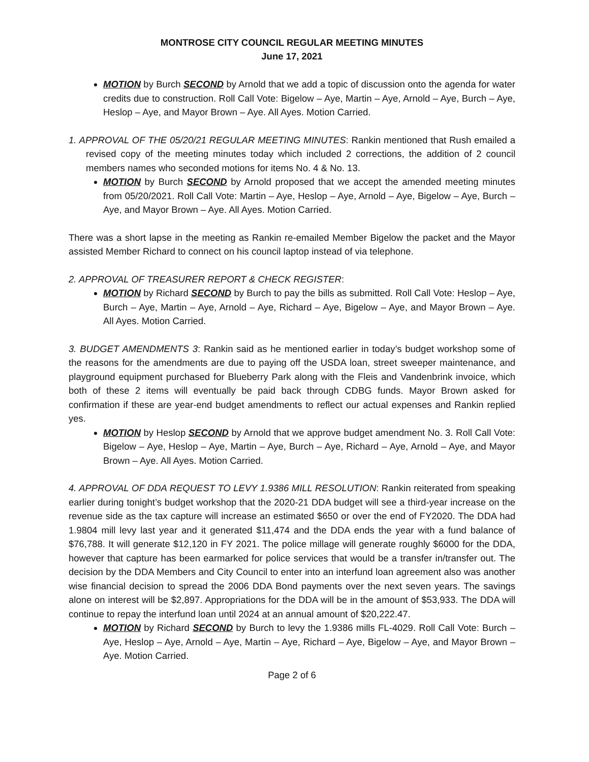MONTROSE CITY COUNCIL REGULAR MEETING MINUTES
June 17, 2021
MOTION by Burch SECOND by Arnold that we add a topic of discussion onto the agenda for water credits due to construction. Roll Call Vote: Bigelow – Aye, Martin – Aye, Arnold – Aye, Burch – Aye, Heslop – Aye, and Mayor Brown – Aye. All Ayes. Motion Carried.
1. APPROVAL OF THE 05/20/21 REGULAR MEETING MINUTES: Rankin mentioned that Rush emailed a revised copy of the meeting minutes today which included 2 corrections, the addition of 2 council members names who seconded motions for items No. 4 & No. 13.
MOTION by Burch SECOND by Arnold proposed that we accept the amended meeting minutes from 05/20/2021. Roll Call Vote: Martin – Aye, Heslop – Aye, Arnold – Aye, Bigelow – Aye, Burch – Aye, and Mayor Brown – Aye. All Ayes. Motion Carried.
There was a short lapse in the meeting as Rankin re-emailed Member Bigelow the packet and the Mayor assisted Member Richard to connect on his council laptop instead of via telephone.
2. APPROVAL OF TREASURER REPORT & CHECK REGISTER:
MOTION by Richard SECOND by Burch to pay the bills as submitted. Roll Call Vote: Heslop – Aye, Burch – Aye, Martin – Aye, Arnold – Aye, Richard – Aye, Bigelow – Aye, and Mayor Brown – Aye. All Ayes. Motion Carried.
3. BUDGET AMENDMENTS 3: Rankin said as he mentioned earlier in today’s budget workshop some of the reasons for the amendments are due to paying off the USDA loan, street sweeper maintenance, and playground equipment purchased for Blueberry Park along with the Fleis and Vandenbrink invoice, which both of these 2 items will eventually be paid back through CDBG funds. Mayor Brown asked for confirmation if these are year-end budget amendments to reflect our actual expenses and Rankin replied yes.
MOTION by Heslop SECOND by Arnold that we approve budget amendment No. 3. Roll Call Vote: Bigelow – Aye, Heslop – Aye, Martin – Aye, Burch – Aye, Richard – Aye, Arnold – Aye, and Mayor Brown – Aye. All Ayes. Motion Carried.
4. APPROVAL OF DDA REQUEST TO LEVY 1.9386 MILL RESOLUTION: Rankin reiterated from speaking earlier during tonight’s budget workshop that the 2020-21 DDA budget will see a third-year increase on the revenue side as the tax capture will increase an estimated $650 or over the end of FY2020. The DDA had 1.9804 mill levy last year and it generated $11,474 and the DDA ends the year with a fund balance of $76,788. It will generate $12,120 in FY 2021. The police millage will generate roughly $6000 for the DDA, however that capture has been earmarked for police services that would be a transfer in/transfer out. The decision by the DDA Members and City Council to enter into an interfund loan agreement also was another wise financial decision to spread the 2006 DDA Bond payments over the next seven years. The savings alone on interest will be $2,897. Appropriations for the DDA will be in the amount of $53,933. The DDA will continue to repay the interfund loan until 2024 at an annual amount of $20,222.47.
MOTION by Richard SECOND by Burch to levy the 1.9386 mills FL-4029. Roll Call Vote: Burch – Aye, Heslop – Aye, Arnold – Aye, Martin – Aye, Richard – Aye, Bigelow – Aye, and Mayor Brown – Aye. Motion Carried.
Page 2 of 6